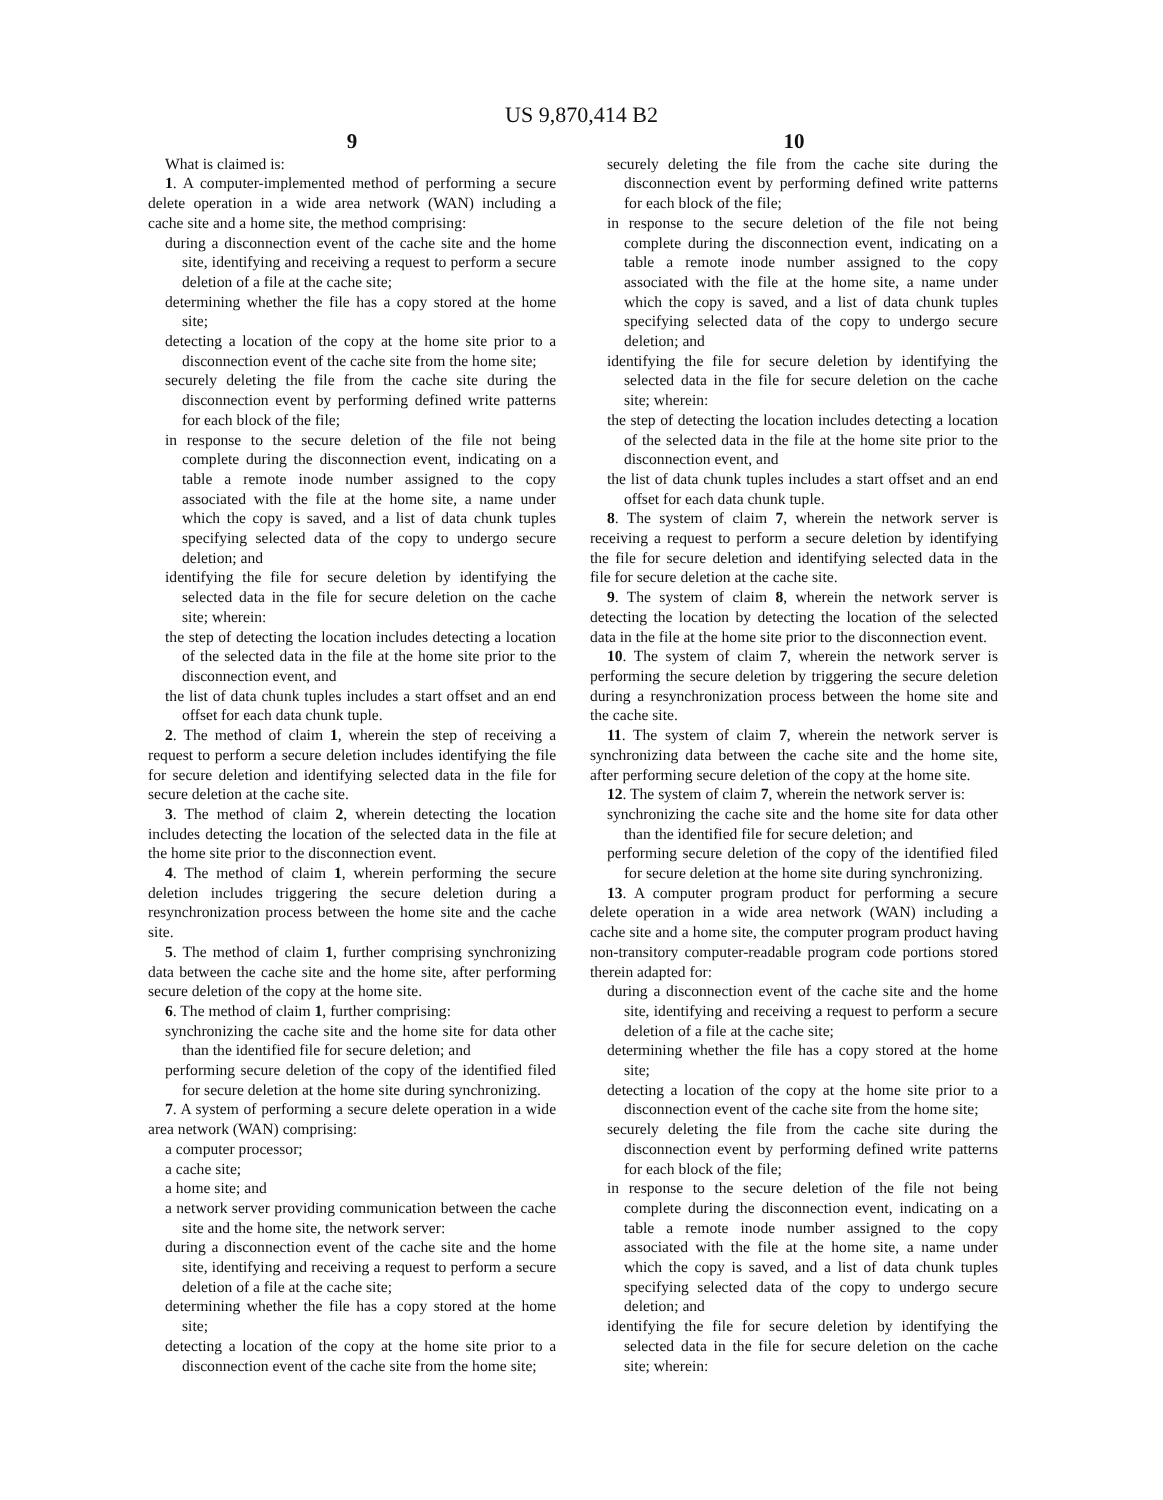US 9,870,414 B2
9
What is claimed is:
1. A computer-implemented method of performing a secure delete operation in a wide area network (WAN) including a cache site and a home site, the method comprising:
during a disconnection event of the cache site and the home site, identifying and receiving a request to perform a secure deletion of a file at the cache site;
determining whether the file has a copy stored at the home site;
detecting a location of the copy at the home site prior to a disconnection event of the cache site from the home site;
securely deleting the file from the cache site during the disconnection event by performing defined write patterns for each block of the file;
in response to the secure deletion of the file not being complete during the disconnection event, indicating on a table a remote inode number assigned to the copy associated with the file at the home site, a name under which the copy is saved, and a list of data chunk tuples specifying selected data of the copy to undergo secure deletion; and
identifying the file for secure deletion by identifying the selected data in the file for secure deletion on the cache site; wherein:
the step of detecting the location includes detecting a location of the selected data in the file at the home site prior to the disconnection event, and
the list of data chunk tuples includes a start offset and an end offset for each data chunk tuple.
2. The method of claim 1, wherein the step of receiving a request to perform a secure deletion includes identifying the file for secure deletion and identifying selected data in the file for secure deletion at the cache site.
3. The method of claim 2, wherein detecting the location includes detecting the location of the selected data in the file at the home site prior to the disconnection event.
4. The method of claim 1, wherein performing the secure deletion includes triggering the secure deletion during a resynchronization process between the home site and the cache site.
5. The method of claim 1, further comprising synchronizing data between the cache site and the home site, after performing secure deletion of the copy at the home site.
6. The method of claim 1, further comprising:
synchronizing the cache site and the home site for data other than the identified file for secure deletion; and
performing secure deletion of the copy of the identified filed for secure deletion at the home site during synchronizing.
7. A system of performing a secure delete operation in a wide area network (WAN) comprising:
a computer processor;
a cache site;
a home site; and
a network server providing communication between the cache site and the home site, the network server:
during a disconnection event of the cache site and the home site, identifying and receiving a request to perform a secure deletion of a file at the cache site;
determining whether the file has a copy stored at the home site;
detecting a location of the copy at the home site prior to a disconnection event of the cache site from the home site;
10
securely deleting the file from the cache site during the disconnection event by performing defined write patterns for each block of the file;
in response to the secure deletion of the file not being complete during the disconnection event, indicating on a table a remote inode number assigned to the copy associated with the file at the home site, a name under which the copy is saved, and a list of data chunk tuples specifying selected data of the copy to undergo secure deletion; and
identifying the file for secure deletion by identifying the selected data in the file for secure deletion on the cache site; wherein:
the step of detecting the location includes detecting a location of the selected data in the file at the home site prior to the disconnection event, and
the list of data chunk tuples includes a start offset and an end offset for each data chunk tuple.
8. The system of claim 7, wherein the network server is receiving a request to perform a secure deletion by identifying the file for secure deletion and identifying selected data in the file for secure deletion at the cache site.
9. The system of claim 8, wherein the network server is detecting the location by detecting the location of the selected data in the file at the home site prior to the disconnection event.
10. The system of claim 7, wherein the network server is performing the secure deletion by triggering the secure deletion during a resynchronization process between the home site and the cache site.
11. The system of claim 7, wherein the network server is synchronizing data between the cache site and the home site, after performing secure deletion of the copy at the home site.
12. The system of claim 7, wherein the network server is:
synchronizing the cache site and the home site for data other than the identified file for secure deletion; and
performing secure deletion of the copy of the identified filed for secure deletion at the home site during synchronizing.
13. A computer program product for performing a secure delete operation in a wide area network (WAN) including a cache site and a home site, the computer program product having non-transitory computer-readable program code portions stored therein adapted for:
during a disconnection event of the cache site and the home site, identifying and receiving a request to perform a secure deletion of a file at the cache site;
determining whether the file has a copy stored at the home site;
detecting a location of the copy at the home site prior to a disconnection event of the cache site from the home site;
securely deleting the file from the cache site during the disconnection event by performing defined write patterns for each block of the file;
in response to the secure deletion of the file not being complete during the disconnection event, indicating on a table a remote inode number assigned to the copy associated with the file at the home site, a name under which the copy is saved, and a list of data chunk tuples specifying selected data of the copy to undergo secure deletion; and
identifying the file for secure deletion by identifying the selected data in the file for secure deletion on the cache site; wherein: